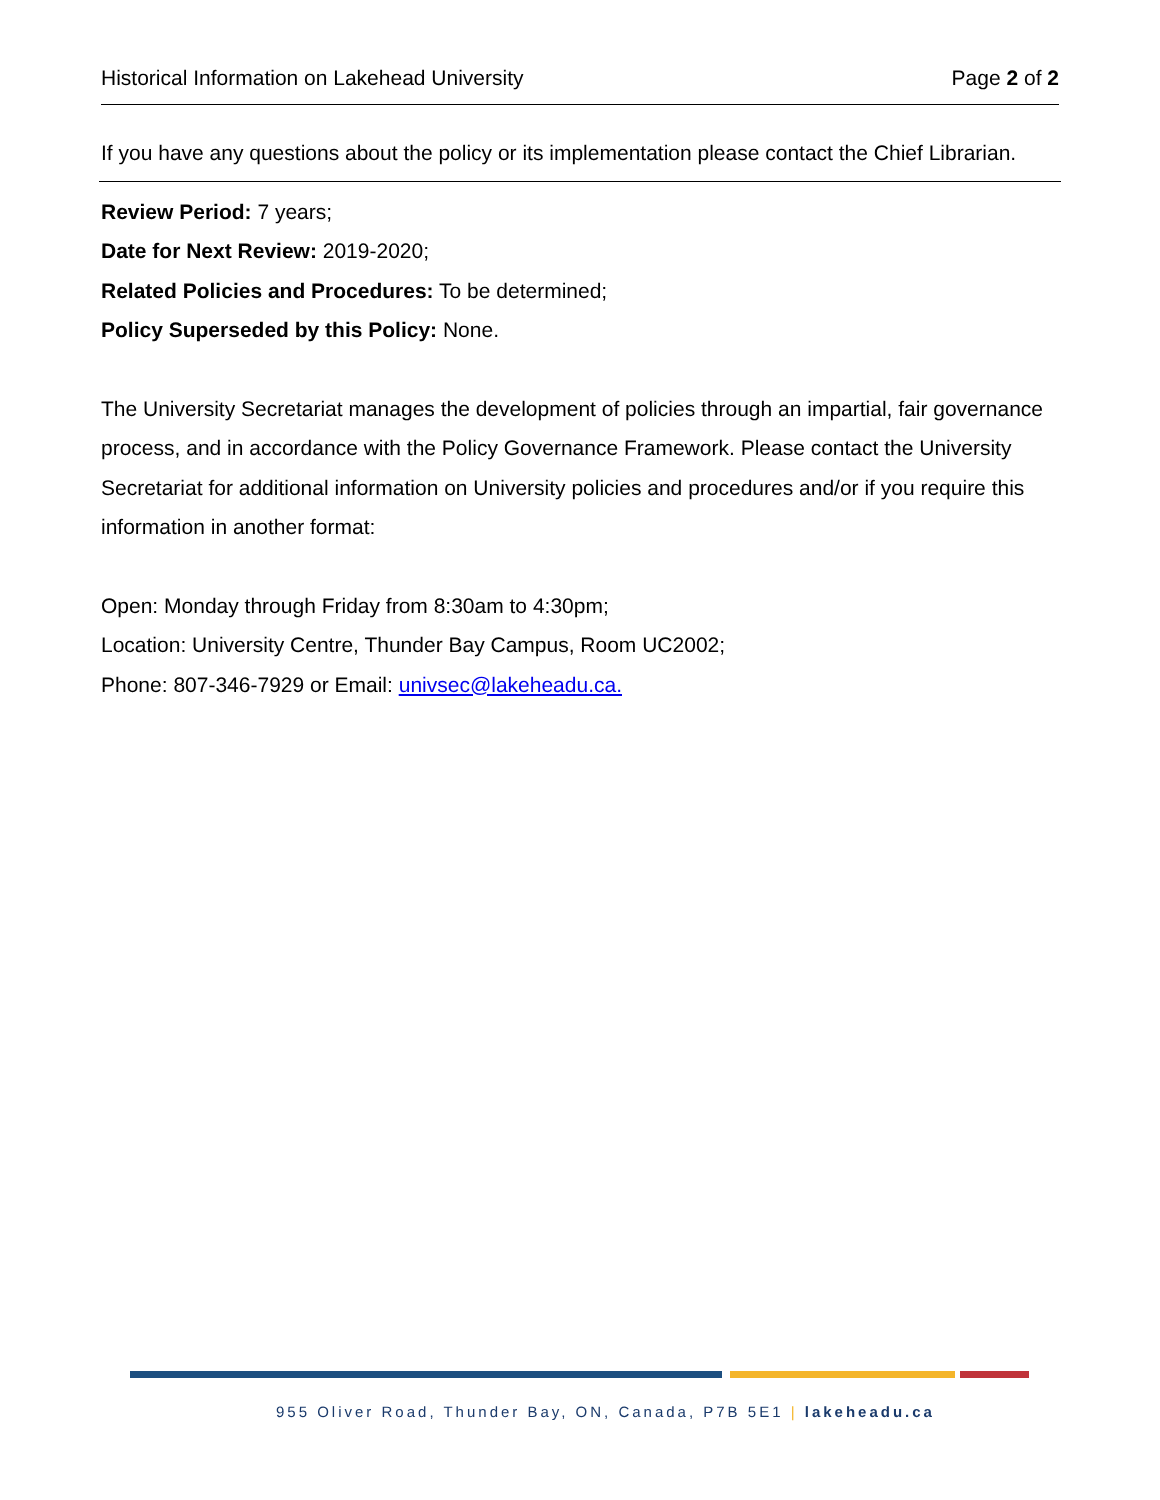Historical Information on Lakehead University Page 2 of 2
If you have any questions about the policy or its implementation please contact the Chief Librarian.
Review Period: 7 years;
Date for Next Review: 2019-2020;
Related Policies and Procedures: To be determined;
Policy Superseded by this Policy: None.
The University Secretariat manages the development of policies through an impartial, fair governance process, and in accordance with the Policy Governance Framework. Please contact the University Secretariat for additional information on University policies and procedures and/or if you require this information in another format:
Open: Monday through Friday from 8:30am to 4:30pm;
Location: University Centre, Thunder Bay Campus, Room UC2002;
Phone: 807-346-7929 or Email: univsec@lakeheadu.ca.
955 Oliver Road, Thunder Bay, ON, Canada, P7B 5E1 | lakeheadu.ca